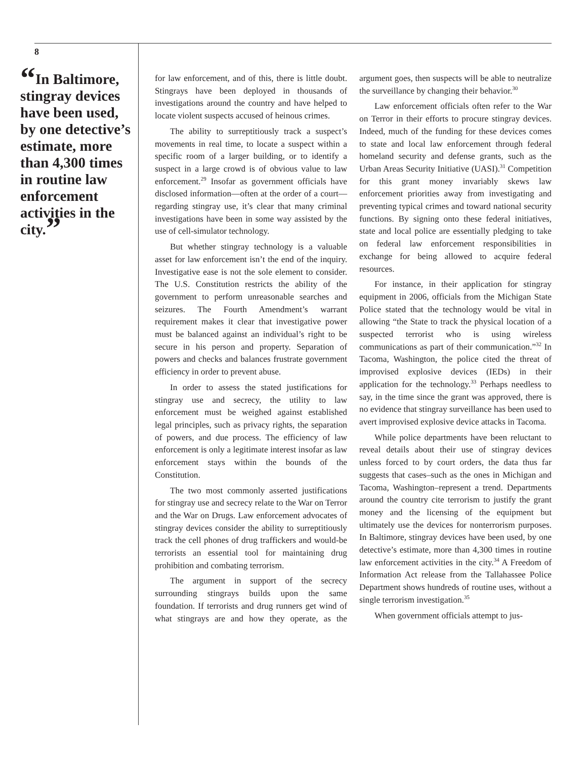8
“In Baltimore, stingray devices have been used, by one detective’s estimate, more than 4,300 times in routine law enforcement activities in the city.”
for law enforcement, and of this, there is little doubt. Stingrays have been deployed in thousands of investigations around the country and have helped to locate violent suspects accused of heinous crimes.
The ability to surreptitiously track a suspect’s movements in real time, to locate a suspect within a specific room of a larger building, or to identify a suspect in a large crowd is of obvious value to law enforcement.<sup>29</sup> Insofar as government officials have disclosed information—often at the order of a court—regarding stingray use, it’s clear that many criminal investigations have been in some way assisted by the use of cell-simulator technology.
But whether stingray technology is a valuable asset for law enforcement isn’t the end of the inquiry. Investigative ease is not the sole element to consider. The U.S. Constitution restricts the ability of the government to perform unreasonable searches and seizures. The Fourth Amendment’s warrant requirement makes it clear that investigative power must be balanced against an individual’s right to be secure in his person and property. Separation of powers and checks and balances frustrate government efficiency in order to prevent abuse.
In order to assess the stated justifications for stingray use and secrecy, the utility to law enforcement must be weighed against established legal principles, such as privacy rights, the separation of powers, and due process. The efficiency of law enforcement is only a legitimate interest insofar as law enforcement stays within the bounds of the Constitution.
The two most commonly asserted justifications for stingray use and secrecy relate to the War on Terror and the War on Drugs. Law enforcement advocates of stingray devices consider the ability to surreptitiously track the cell phones of drug traffickers and would-be terrorists an essential tool for maintaining drug prohibition and combating terrorism.
The argument in support of the secrecy surrounding stingrays builds upon the same foundation. If terrorists and drug runners get wind of what stingrays are and how they operate, as the argument goes, then suspects will be able to neutralize the surveillance by changing their behavior.<sup>30</sup>
Law enforcement officials often refer to the War on Terror in their efforts to procure stingray devices. Indeed, much of the funding for these devices comes to state and local law enforcement through federal homeland security and defense grants, such as the Urban Areas Security Initiative (UASI).<sup>31</sup> Competition for this grant money invariably skews law enforcement priorities away from investigating and preventing typical crimes and toward national security functions. By signing onto these federal initiatives, state and local police are essentially pledging to take on federal law enforcement responsibilities in exchange for being allowed to acquire federal resources.
For instance, in their application for stingray equipment in 2006, officials from the Michigan State Police stated that the technology would be vital in allowing “the State to track the physical location of a suspected terrorist who is using wireless communications as part of their communication.”<sup>32</sup> In Tacoma, Washington, the police cited the threat of improvised explosive devices (IEDs) in their application for the technology.<sup>33</sup> Perhaps needless to say, in the time since the grant was approved, there is no evidence that stingray surveillance has been used to avert improvised explosive device attacks in Tacoma.
While police departments have been reluctant to reveal details about their use of stingray devices unless forced to by court orders, the data thus far suggests that cases–such as the ones in Michigan and Tacoma, Washington–represent a trend. Departments around the country cite terrorism to justify the grant money and the licensing of the equipment but ultimately use the devices for nonterrorism purposes. In Baltimore, stingray devices have been used, by one detective’s estimate, more than 4,300 times in routine law enforcement activities in the city.<sup>34</sup> A Freedom of Information Act release from the Tallahassee Police Department shows hundreds of routine uses, without a single terrorism investigation.<sup>35</sup>
When government officials attempt to jus-